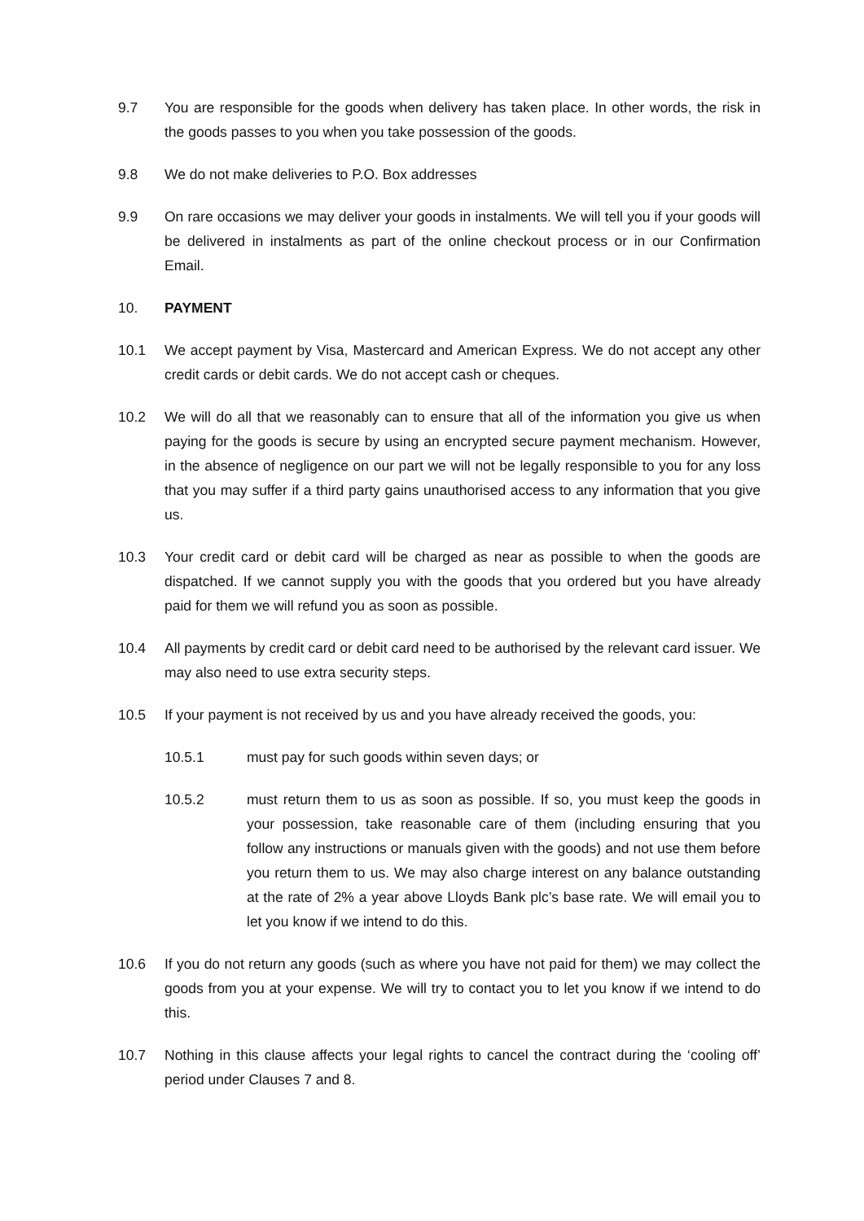9.7 You are responsible for the goods when delivery has taken place. In other words, the risk in the goods passes to you when you take possession of the goods.
9.8 We do not make deliveries to P.O. Box addresses
9.9 On rare occasions we may deliver your goods in instalments. We will tell you if your goods will be delivered in instalments as part of the online checkout process or in our Confirmation Email.
10. PAYMENT
10.1 We accept payment by Visa, Mastercard and American Express. We do not accept any other credit cards or debit cards. We do not accept cash or cheques.
10.2 We will do all that we reasonably can to ensure that all of the information you give us when paying for the goods is secure by using an encrypted secure payment mechanism. However, in the absence of negligence on our part we will not be legally responsible to you for any loss that you may suffer if a third party gains unauthorised access to any information that you give us.
10.3 Your credit card or debit card will be charged as near as possible to when the goods are dispatched. If we cannot supply you with the goods that you ordered but you have already paid for them we will refund you as soon as possible.
10.4 All payments by credit card or debit card need to be authorised by the relevant card issuer. We may also need to use extra security steps.
10.5 If your payment is not received by us and you have already received the goods, you:
10.5.1 must pay for such goods within seven days; or
10.5.2 must return them to us as soon as possible. If so, you must keep the goods in your possession, take reasonable care of them (including ensuring that you follow any instructions or manuals given with the goods) and not use them before you return them to us. We may also charge interest on any balance outstanding at the rate of 2% a year above Lloyds Bank plc’s base rate. We will email you to let you know if we intend to do this.
10.6 If you do not return any goods (such as where you have not paid for them) we may collect the goods from you at your expense. We will try to contact you to let you know if we intend to do this.
10.7 Nothing in this clause affects your legal rights to cancel the contract during the ‘cooling off’ period under Clauses 7 and 8.